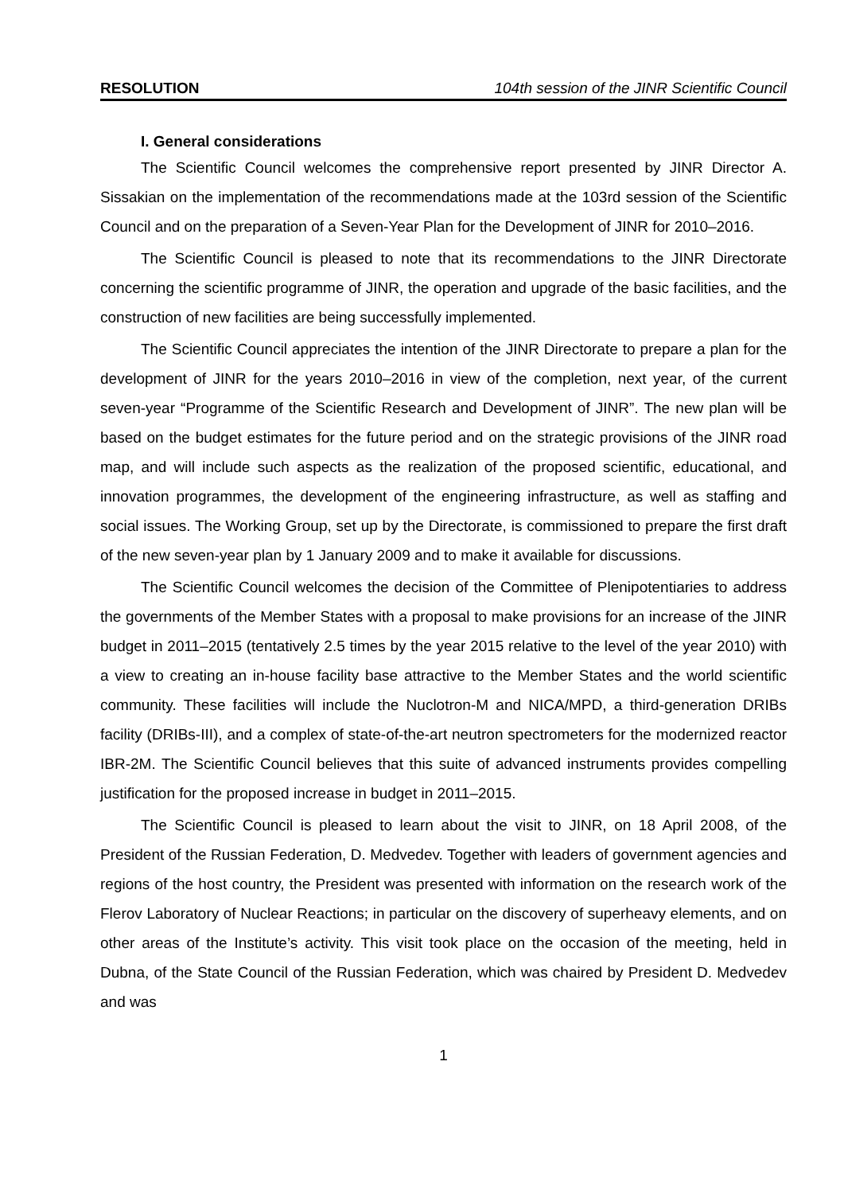RESOLUTION 104th session of the JINR Scientific Council
I. General considerations
The Scientific Council welcomes the comprehensive report presented by JINR Director A. Sissakian on the implementation of the recommendations made at the 103rd session of the Scientific Council and on the preparation of a Seven-Year Plan for the Development of JINR for 2010–2016.
The Scientific Council is pleased to note that its recommendations to the JINR Directorate concerning the scientific programme of JINR, the operation and upgrade of the basic facilities, and the construction of new facilities are being successfully implemented.
The Scientific Council appreciates the intention of the JINR Directorate to prepare a plan for the development of JINR for the years 2010–2016 in view of the completion, next year, of the current seven-year “Programme of the Scientific Research and Development of JINR”. The new plan will be based on the budget estimates for the future period and on the strategic provisions of the JINR road map, and will include such aspects as the realization of the proposed scientific, educational, and innovation programmes, the development of the engineering infrastructure, as well as staffing and social issues. The Working Group, set up by the Directorate, is commissioned to prepare the first draft of the new seven-year plan by 1 January 2009 and to make it available for discussions.
The Scientific Council welcomes the decision of the Committee of Plenipotentiaries to address the governments of the Member States with a proposal to make provisions for an increase of the JINR budget in 2011–2015 (tentatively 2.5 times by the year 2015 relative to the level of the year 2010) with a view to creating an in-house facility base attractive to the Member States and the world scientific community. These facilities will include the Nuclotron-M and NICA/MPD, a third-generation DRIBs facility (DRIBs-III), and a complex of state-of-the-art neutron spectrometers for the modernized reactor IBR-2M. The Scientific Council believes that this suite of advanced instruments provides compelling justification for the proposed increase in budget in 2011–2015.
The Scientific Council is pleased to learn about the visit to JINR, on 18 April 2008, of the President of the Russian Federation, D. Medvedev. Together with leaders of government agencies and regions of the host country, the President was presented with information on the research work of the Flerov Laboratory of Nuclear Reactions; in particular on the discovery of superheavy elements, and on other areas of the Institute’s activity. This visit took place on the occasion of the meeting, held in Dubna, of the State Council of the Russian Federation, which was chaired by President D. Medvedev and was
1